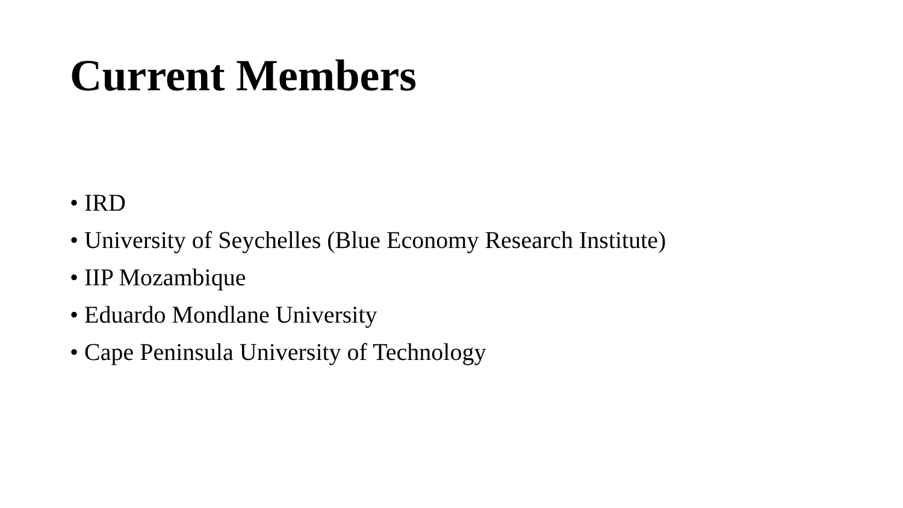Current Members
• IRD
• University of Seychelles (Blue Economy Research Institute)
• IIP Mozambique
• Eduardo Mondlane University
• Cape Peninsula University of Technology